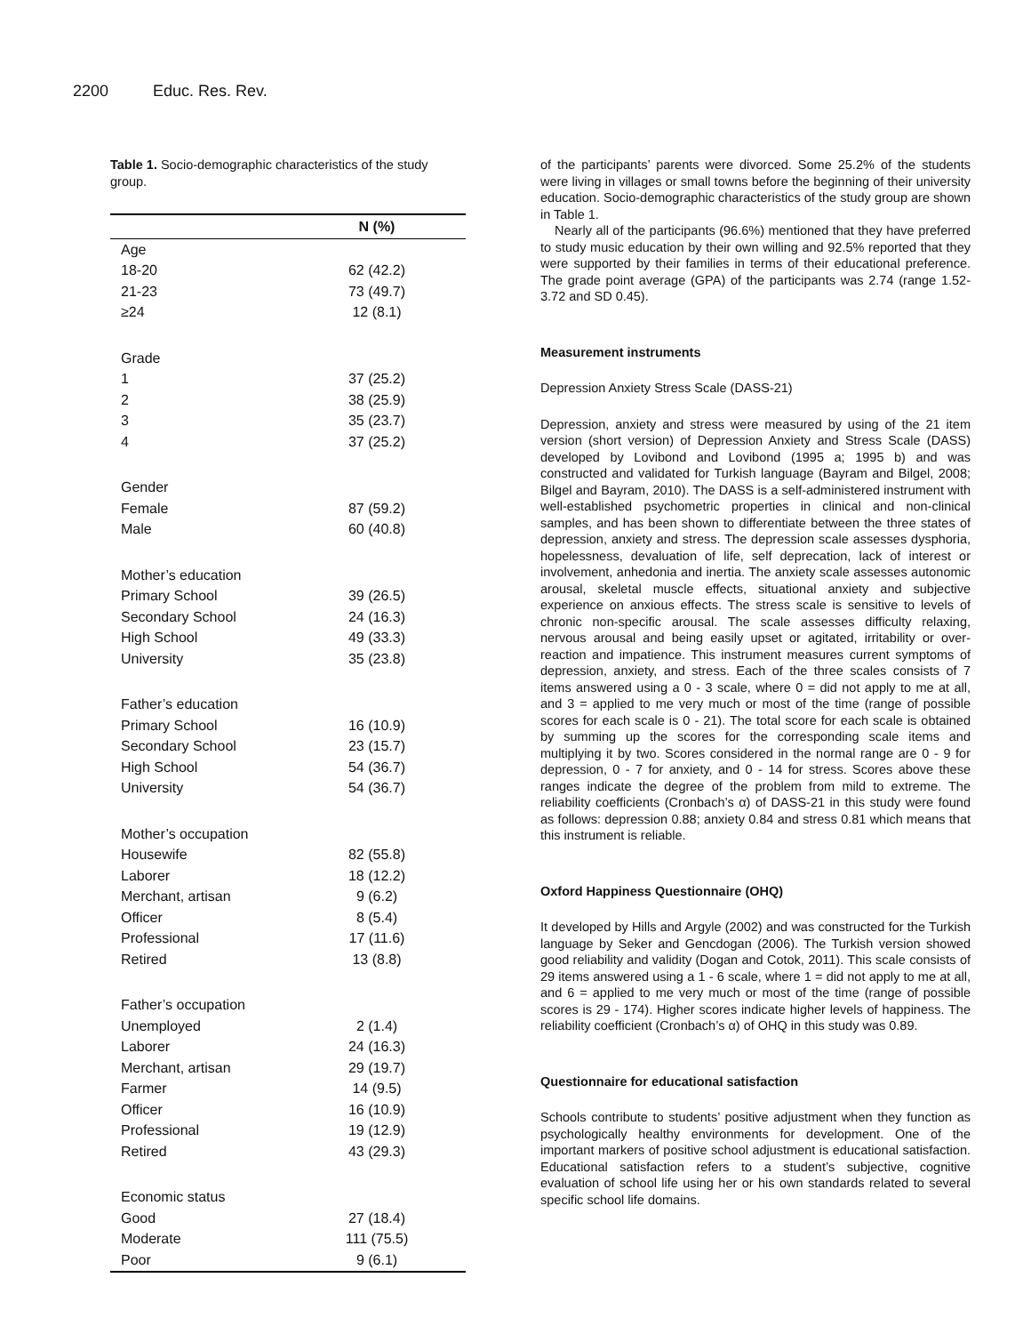2200 Educ. Res. Rev.
Table 1. Socio-demographic characteristics of the study group.
| | N (%) |
| --- | --- |
| Age | |
| 18-20 | 62 (42.2) |
| 21-23 | 73 (49.7) |
| ≥24 | 12 (8.1) |
| Grade | |
| 1 | 37 (25.2) |
| 2 | 38 (25.9) |
| 3 | 35 (23.7) |
| 4 | 37 (25.2) |
| Gender | |
| Female | 87 (59.2) |
| Male | 60 (40.8) |
| Mother’s education | |
| Primary School | 39 (26.5) |
| Secondary School | 24 (16.3) |
| High School | 49 (33.3) |
| University | 35 (23.8) |
| Father’s education | |
| Primary School | 16 (10.9) |
| Secondary School | 23 (15.7) |
| High School | 54 (36.7) |
| University | 54 (36.7) |
| Mother’s occupation | |
| Housewife | 82 (55.8) |
| Laborer | 18 (12.2) |
| Merchant, artisan | 9 (6.2) |
| Officer | 8 (5.4) |
| Professional | 17 (11.6) |
| Retired | 13 (8.8) |
| Father’s occupation | |
| Unemployed | 2 (1.4) |
| Laborer | 24 (16.3) |
| Merchant, artisan | 29 (19.7) |
| Farmer | 14 (9.5) |
| Officer | 16 (10.9) |
| Professional | 19 (12.9) |
| Retired | 43 (29.3) |
| Economic status | |
| Good | 27 (18.4) |
| Moderate | 111 (75.5) |
| Poor | 9 (6.1) |
of the participants’ parents were divorced. Some 25.2% of the students were living in villages or small towns before the beginning of their university education. Socio-demographic characteristics of the study group are shown in Table 1.
Nearly all of the participants (96.6%) mentioned that they have preferred to study music education by their own willing and 92.5% reported that they were supported by their families in terms of their educational preference. The grade point average (GPA) of the participants was 2.74 (range 1.52-3.72 and SD 0.45).
Measurement instruments
Depression Anxiety Stress Scale (DASS-21)
Depression, anxiety and stress were measured by using of the 21 item version (short version) of Depression Anxiety and Stress Scale (DASS) developed by Lovibond and Lovibond (1995 a; 1995 b) and was constructed and validated for Turkish language (Bayram and Bilgel, 2008; Bilgel and Bayram, 2010). The DASS is a self-administered instrument with well-established psychometric properties in clinical and non-clinical samples, and has been shown to differentiate between the three states of depression, anxiety and stress. The depression scale assesses dysphoria, hopelessness, devaluation of life, self deprecation, lack of interest or involvement, anhedonia and inertia. The anxiety scale assesses autonomic arousal, skeletal muscle effects, situational anxiety and subjective experience on anxious effects. The stress scale is sensitive to levels of chronic non-specific arousal. The scale assesses difficulty relaxing, nervous arousal and being easily upset or agitated, irritability or over-reaction and impatience. This instrument measures current symptoms of depression, anxiety, and stress. Each of the three scales consists of 7 items answered using a 0 - 3 scale, where 0 = did not apply to me at all, and 3 = applied to me very much or most of the time (range of possible scores for each scale is 0 - 21). The total score for each scale is obtained by summing up the scores for the corresponding scale items and multiplying it by two. Scores considered in the normal range are 0 - 9 for depression, 0 - 7 for anxiety, and 0 - 14 for stress. Scores above these ranges indicate the degree of the problem from mild to extreme. The reliability coefficients (Cronbach’s α) of DASS-21 in this study were found as follows: depression 0.88; anxiety 0.84 and stress 0.81 which means that this instrument is reliable.
Oxford Happiness Questionnaire (OHQ)
It developed by Hills and Argyle (2002) and was constructed for the Turkish language by Seker and Gencdogan (2006). The Turkish version showed good reliability and validity (Dogan and Cotok, 2011). This scale consists of 29 items answered using a 1 - 6 scale, where 1 = did not apply to me at all, and 6 = applied to me very much or most of the time (range of possible scores is 29 - 174). Higher scores indicate higher levels of happiness. The reliability coefficient (Cronbach’s α) of OHQ in this study was 0.89.
Questionnaire for educational satisfaction
Schools contribute to students’ positive adjustment when they function as psychologically healthy environments for development. One of the important markers of positive school adjustment is educational satisfaction. Educational satisfaction refers to a student’s subjective, cognitive evaluation of school life using her or his own standards related to several specific school life domains.